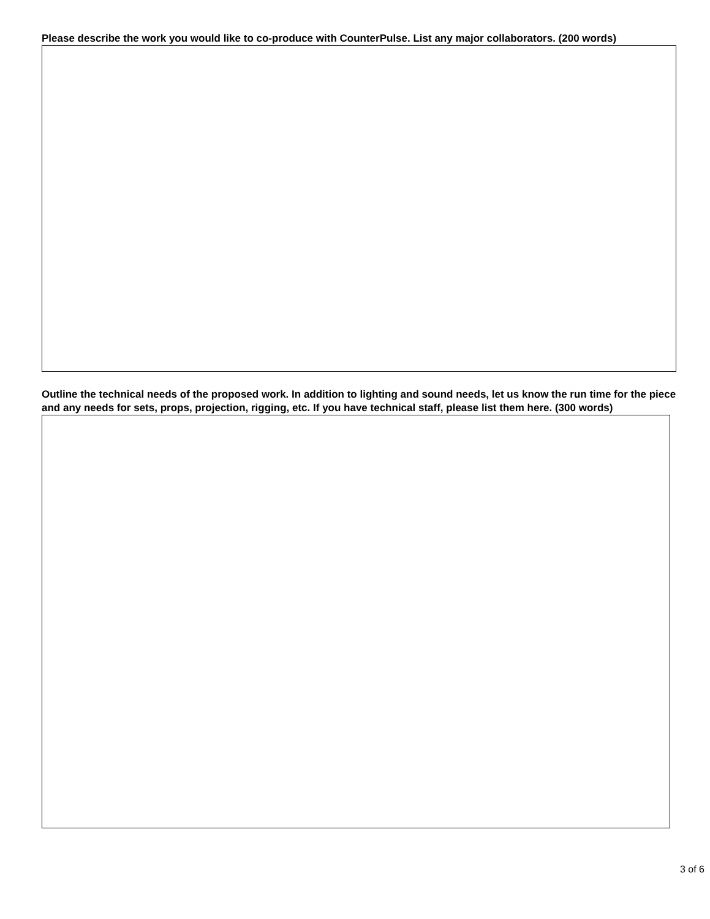Please describe the work you would like to co-produce with CounterPulse. List any major collaborators. (200 words)
Outline the technical needs of the proposed work. In addition to lighting and sound needs, let us know the run time for the piece and any needs for sets, props, projection, rigging, etc. If you have technical staff, please list them here. (300 words)
3 of 6